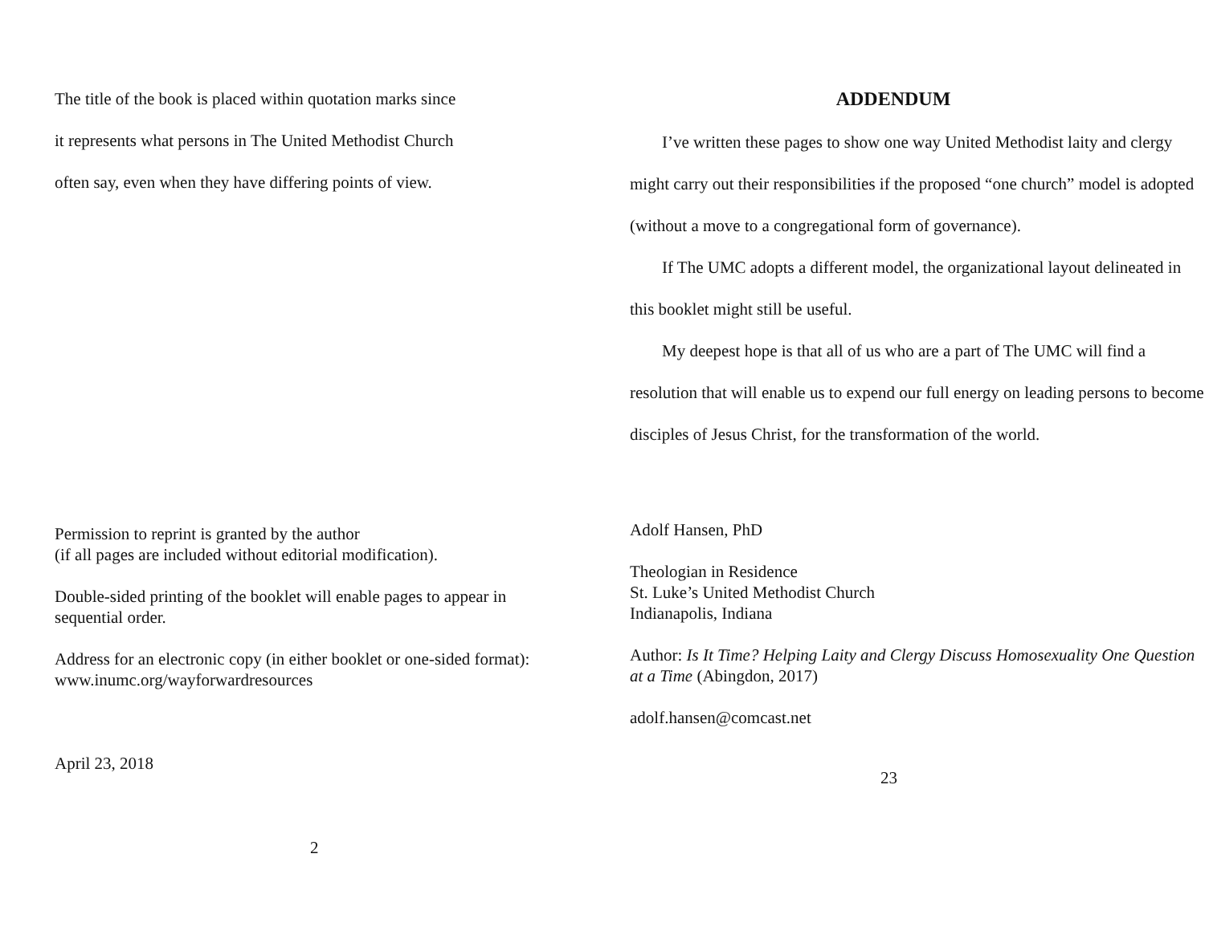The title of the book is placed within quotation marks since
it represents what persons in The United Methodist Church
often say, even when they have differing points of view.
Permission to reprint is granted by the author
(if all pages are included without editorial modification).
Double-sided printing of the booklet will enable pages to appear in
sequential order.
Address for an electronic copy (in either booklet or one-sided format):
www.inumc.org/wayforwardresources
April 23, 2018
2
ADDENDUM
I’ve written these pages to show one way United Methodist laity and clergy might carry out their responsibilities if the proposed “one church” model is adopted (without a move to a congregational form of governance).
If The UMC adopts a different model, the organizational layout delineated in this booklet might still be useful.
My deepest hope is that all of us who are a part of The UMC will find a resolution that will enable us to expend our full energy on leading persons to become disciples of Jesus Christ, for the transformation of the world.
Adolf Hansen, PhD
Theologian in Residence
St. Luke’s United Methodist Church
Indianapolis, Indiana
Author: Is It Time? Helping Laity and Clergy Discuss Homosexuality One Question at a Time (Abingdon, 2017)
adolf.hansen@comcast.net
23